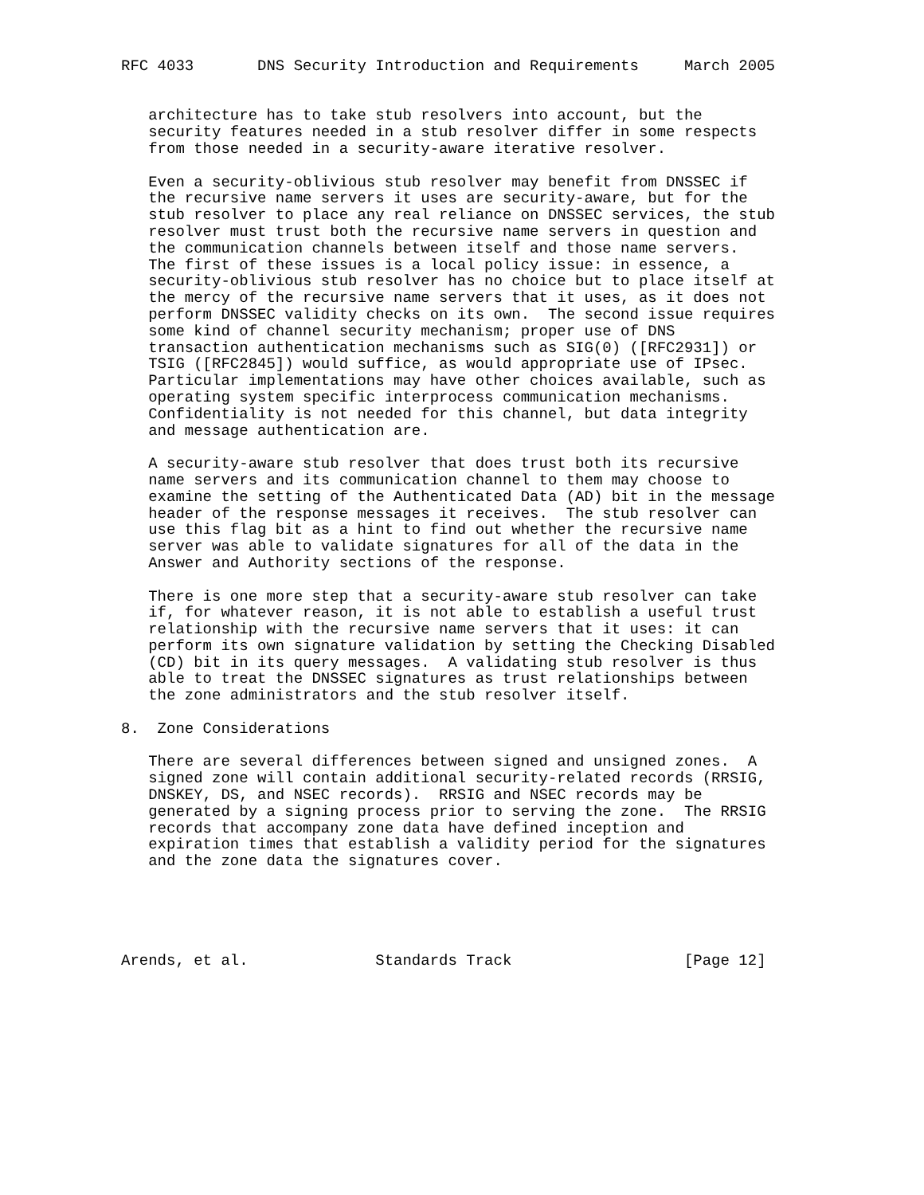RFC 4033       DNS Security Introduction and Requirements     March 2005


   architecture has to take stub resolvers into account, but the
   security features needed in a stub resolver differ in some respects
   from those needed in a security-aware iterative resolver.

   Even a security-oblivious stub resolver may benefit from DNSSEC if
   the recursive name servers it uses are security-aware, but for the
   stub resolver to place any real reliance on DNSSEC services, the stub
   resolver must trust both the recursive name servers in question and
   the communication channels between itself and those name servers.
   The first of these issues is a local policy issue: in essence, a
   security-oblivious stub resolver has no choice but to place itself at
   the mercy of the recursive name servers that it uses, as it does not
   perform DNSSEC validity checks on its own.  The second issue requires
   some kind of channel security mechanism; proper use of DNS
   transaction authentication mechanisms such as SIG(0) ([RFC2931]) or
   TSIG ([RFC2845]) would suffice, as would appropriate use of IPsec.
   Particular implementations may have other choices available, such as
   operating system specific interprocess communication mechanisms.
   Confidentiality is not needed for this channel, but data integrity
   and message authentication are.

   A security-aware stub resolver that does trust both its recursive
   name servers and its communication channel to them may choose to
   examine the setting of the Authenticated Data (AD) bit in the message
   header of the response messages it receives.  The stub resolver can
   use this flag bit as a hint to find out whether the recursive name
   server was able to validate signatures for all of the data in the
   Answer and Authority sections of the response.

   There is one more step that a security-aware stub resolver can take
   if, for whatever reason, it is not able to establish a useful trust
   relationship with the recursive name servers that it uses: it can
   perform its own signature validation by setting the Checking Disabled
   (CD) bit in its query messages.  A validating stub resolver is thus
   able to treat the DNSSEC signatures as trust relationships between
   the zone administrators and the stub resolver itself.

8.  Zone Considerations

   There are several differences between signed and unsigned zones.  A
   signed zone will contain additional security-related records (RRSIG,
   DNSKEY, DS, and NSEC records).  RRSIG and NSEC records may be
   generated by a signing process prior to serving the zone.  The RRSIG
   records that accompany zone data have defined inception and
   expiration times that establish a validity period for the signatures
   and the zone data the signatures cover.





Arends, et al.              Standards Track                   [Page 12]